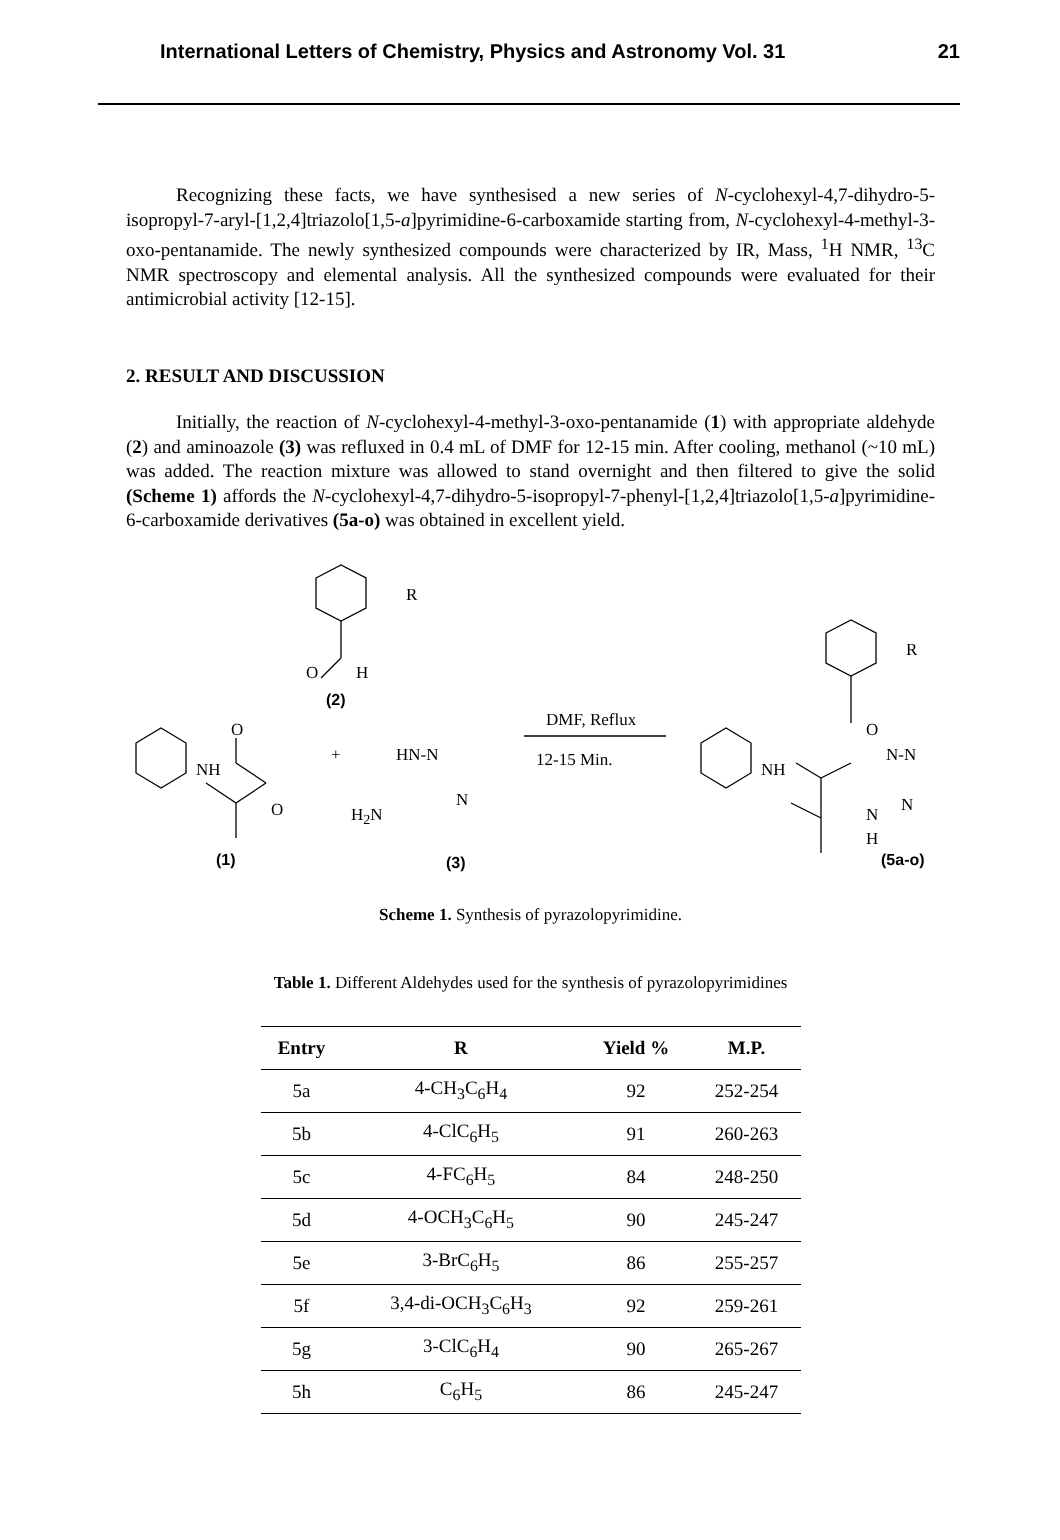International Letters of Chemistry, Physics and Astronomy Vol. 31 21
Recognizing these facts, we have synthesised a new series of N-cyclohexyl-4,7-dihydro-5-isopropyl-7-aryl-[1,2,4]triazolo[1,5-a]pyrimidine-6-carboxamide starting from, N-cyclohexyl-4-methyl-3-oxo-pentanamide. The newly synthesized compounds were characterized by IR, Mass, <sup>1</sup>H NMR, <sup>13</sup>C NMR spectroscopy and elemental analysis. All the synthesized compounds were evaluated for their antimicrobial activity [12-15].
2. RESULT AND DISCUSSION
Initially, the reaction of N-cyclohexyl-4-methyl-3-oxo-pentanamide (1) with appropriate aldehyde (2) and aminoazole (3) was refluxed in 0.4 mL of DMF for 12-15 min. After cooling, methanol (~10 mL) was added. The reaction mixture was allowed to stand overnight and then filtered to give the solid (Scheme 1) affords the N-cyclohexyl-4,7-dihydro-5-isopropyl-7-phenyl-[1,2,4]triazolo[1,5-a]pyrimidine-6-carboxamide derivatives (5a-o) was obtained in excellent yield.
R
O H
(2)
O
NH
O
+ HN-N
H<sub>2</sub>N
N
DMF, Reflux
12-15 Min.
R
O
NH
N-N
N N
H
(1) (3) (5a-o)
Scheme 1. Synthesis of pyrazolopyrimidine.
Table 1. Different Aldehydes used for the synthesis of pyrazolopyrimidines
| Entry | R | Yield % | M.P. |
| --- | --- | --- | --- |
| 5a | 4-CH<sub>3</sub>C<sub>6</sub>H<sub>4</sub> | 92 | 252-254 |
| 5b | 4-ClC<sub>6</sub>H<sub>5</sub> | 91 | 260-263 |
| 5c | 4-FC<sub>6</sub>H<sub>5</sub> | 84 | 248-250 |
| 5d | 4-OCH<sub>3</sub>C<sub>6</sub>H<sub>5</sub> | 90 | 245-247 |
| 5e | 3-BrC<sub>6</sub>H<sub>5</sub> | 86 | 255-257 |
| 5f | 3,4-di-OCH<sub>3</sub>C<sub>6</sub>H<sub>3</sub> | 92 | 259-261 |
| 5g | 3-ClC<sub>6</sub>H<sub>4</sub> | 90 | 265-267 |
| 5h | C<sub>6</sub>H<sub>5</sub> | 86 | 245-247 |